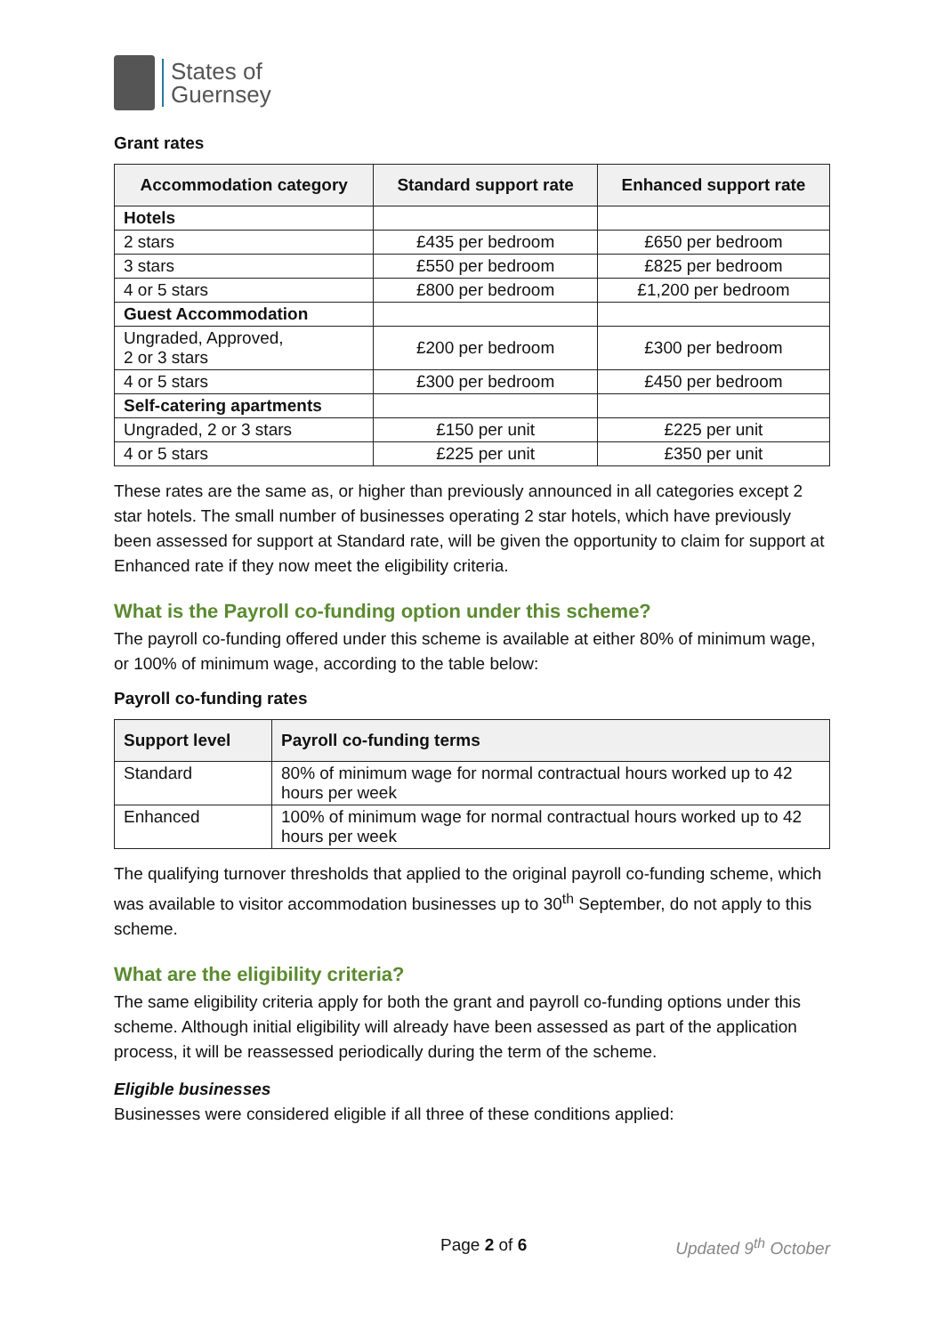States of
Guernsey
Grant rates
| Accommodation category | Standard support rate | Enhanced support rate |
| --- | --- | --- |
| Hotels | | |
| 2 stars | £435 per bedroom | £650 per bedroom |
| 3 stars | £550 per bedroom | £825 per bedroom |
| 4 or 5 stars | £800 per bedroom | £1,200 per bedroom |
| Guest Accommodation | | |
| Ungraded, Approved, 2 or 3 stars | £200 per bedroom | £300 per bedroom |
| 4 or 5 stars | £300 per bedroom | £450 per bedroom |
| Self-catering apartments | | |
| Ungraded, 2 or 3 stars | £150 per unit | £225 per unit |
| 4 or 5 stars | £225 per unit | £350 per unit |
These rates are the same as, or higher than previously announced in all categories except 2 star hotels. The small number of businesses operating 2 star hotels, which have previously been assessed for support at Standard rate, will be given the opportunity to claim for support at Enhanced rate if they now meet the eligibility criteria.
What is the Payroll co-funding option under this scheme?
The payroll co-funding offered under this scheme is available at either 80% of minimum wage, or 100% of minimum wage, according to the table below:
Payroll co-funding rates
| Support level | Payroll co-funding terms |
| --- | --- |
| Standard | 80% of minimum wage for normal contractual hours worked up to 42 hours per week |
| Enhanced | 100% of minimum wage for normal contractual hours worked up to 42 hours per week |
The qualifying turnover thresholds that applied to the original payroll co-funding scheme, which was available to visitor accommodation businesses up to 30<sup>th</sup> September, do not apply to this scheme.
What are the eligibility criteria?
The same eligibility criteria apply for both the grant and payroll co-funding options under this scheme. Although initial eligibility will already have been assessed as part of the application process, it will be reassessed periodically during the term of the scheme.
Eligible businesses
Businesses were considered eligible if all three of these conditions applied:
Page 2 of 6 Updated 9<sup>th</sup> October